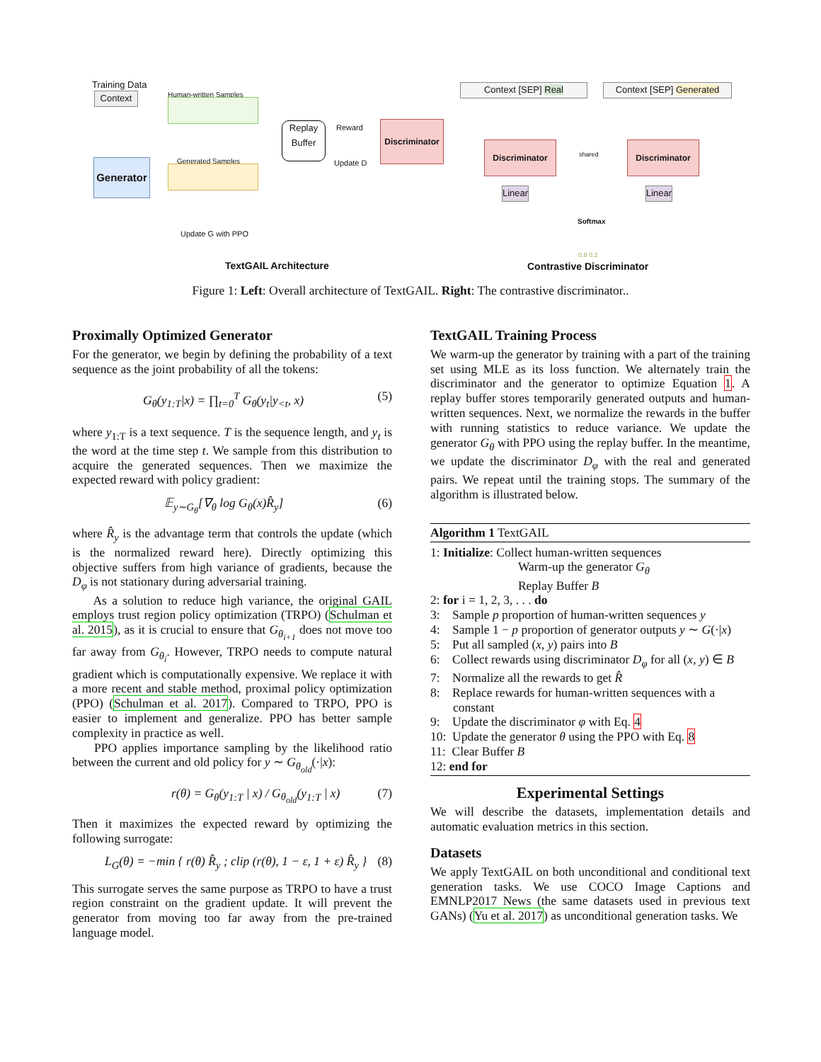Training Data
Context Human-written Samples
Generator
Generated Samples
Replay
Buffer
Reward
Update D
Discriminator
Update G with PPO
TextGAIL Architecture
Context [SEP] Real Context [SEP] Generated
Discriminator
shared
Discriminator
Linear Linear
Softmax
0.8 0.2
Contrastive Discriminator
Figure 1: Left: Overall architecture of TextGAIL. Right: The contrastive discriminator..
Proximally Optimized Generator
For the generator, we begin by defining the probability of a text sequence as the joint probability of all the tokens:
G<sub>θ</sub>(y<sub>1:T</sub>|x) = ∏<sub>t=0</sub><sup>T</sup> G<sub>θ</sub>(y<sub>t</sub>|y<sub><t</sub>, x) (5)
where y<sub>1:T</sub> is a text sequence. T is the sequence length, and y<sub>t</sub> is the word at the time step t. We sample from this distribution to acquire the generated sequences. Then we maximize the expected reward with policy gradient:
𝔼<sub>y∼G<sub>θ</sub></sub>[∇<sub>θ</sub> log G<sub>θ</sub>(x)R̂<sub>y</sub>] (6)
where R̂<sub>y</sub> is the advantage term that controls the update (which is the normalized reward here). Directly optimizing this objective suffers from high variance of gradients, because the D<sub>φ</sub> is not stationary during adversarial training.
As a solution to reduce high variance, the original GAIL employs trust region policy optimization (TRPO) (Schulman et al. 2015), as it is crucial to ensure that G<sub>θ<sub>i+1</sub></sub> does not move too far away from G<sub>θ<sub>i</sub></sub>. However, TRPO needs to compute natural gradient which is computationally expensive. We replace it with a more recent and stable method, proximal policy optimization (PPO) (Schulman et al. 2017). Compared to TRPO, PPO is easier to implement and generalize. PPO has better sample complexity in practice as well.
PPO applies importance sampling by the likelihood ratio between the current and old policy for y ∼ G<sub>θ<sub>old</sub></sub>(·|x):
r(θ) = G<sub>θ</sub>(y<sub>1:T</sub> | x) / G<sub>θ<sub>old</sub></sub>(y<sub>1:T</sub> | x) (7)
Then it maximizes the expected reward by optimizing the following surrogate:
L<sub>G</sub>(θ) = −min { r(θ) R̂<sub>y</sub> ; clip (r(θ), 1 − ε, 1 + ε) R̂<sub>y</sub> } (8)
This surrogate serves the same purpose as TRPO to have a trust region constraint on the gradient update. It will prevent the generator from moving too far away from the pre-trained language model.
TextGAIL Training Process
We warm-up the generator by training with a part of the training set using MLE as its loss function. We alternately train the discriminator and the generator to optimize Equation 1. A replay buffer stores temporarily generated outputs and human-written sequences. Next, we normalize the rewards in the buffer with running statistics to reduce variance. We update the generator G<sub>θ</sub> with PPO using the replay buffer. In the meantime, we update the discriminator D<sub>φ</sub> with the real and generated pairs. We repeat until the training stops. The summary of the algorithm is illustrated below.
Algorithm 1 TextGAIL
1: Initialize: Collect human-written sequences
Warm-up the generator G<sub>θ</sub>
Replay Buffer B
2: for i = 1, 2, 3, . . . do
3: Sample p proportion of human-written sequences y
4: Sample 1 − p proportion of generator outputs y ∼ G(·|x)
5: Put all sampled (x, y) pairs into B
6: Collect rewards using discriminator D<sub>φ</sub> for all (x, y) ∈ B
7: Normalize all the rewards to get R̂
8: Replace rewards for human-written sequences with a constant
9: Update the discriminator φ with Eq. 4
10: Update the generator θ using the PPO with Eq. 8
11: Clear Buffer B
12: end for
Experimental Settings
We will describe the datasets, implementation details and automatic evaluation metrics in this section.
Datasets
We apply TextGAIL on both unconditional and conditional text generation tasks. We use COCO Image Captions and EMNLP2017 News (the same datasets used in previous text GANs) (Yu et al. 2017) as unconditional generation tasks. We